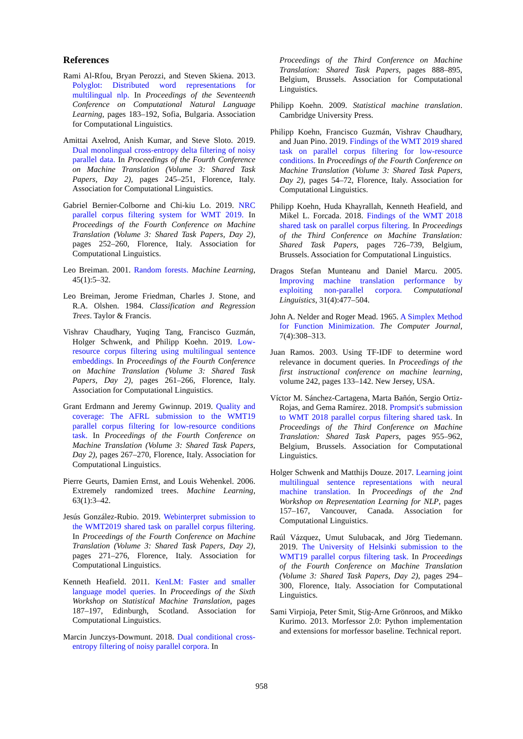References
Rami Al-Rfou, Bryan Perozzi, and Steven Skiena. 2013. Polyglot: Distributed word representations for multilingual nlp. In Proceedings of the Seventeenth Conference on Computational Natural Language Learning, pages 183–192, Sofia, Bulgaria. Association for Computational Linguistics.
Amittai Axelrod, Anish Kumar, and Steve Sloto. 2019. Dual monolingual cross-entropy delta filtering of noisy parallel data. In Proceedings of the Fourth Conference on Machine Translation (Volume 3: Shared Task Papers, Day 2), pages 245–251, Florence, Italy. Association for Computational Linguistics.
Gabriel Bernier-Colborne and Chi-kiu Lo. 2019. NRC parallel corpus filtering system for WMT 2019. In Proceedings of the Fourth Conference on Machine Translation (Volume 3: Shared Task Papers, Day 2), pages 252–260, Florence, Italy. Association for Computational Linguistics.
Leo Breiman. 2001. Random forests. Machine Learning, 45(1):5–32.
Leo Breiman, Jerome Friedman, Charles J. Stone, and R.A. Olshen. 1984. Classification and Regression Trees. Taylor & Francis.
Vishrav Chaudhary, Yuqing Tang, Francisco Guzmán, Holger Schwenk, and Philipp Koehn. 2019. Low-resource corpus filtering using multilingual sentence embeddings. In Proceedings of the Fourth Conference on Machine Translation (Volume 3: Shared Task Papers, Day 2), pages 261–266, Florence, Italy. Association for Computational Linguistics.
Grant Erdmann and Jeremy Gwinnup. 2019. Quality and coverage: The AFRL submission to the WMT19 parallel corpus filtering for low-resource conditions task. In Proceedings of the Fourth Conference on Machine Translation (Volume 3: Shared Task Papers, Day 2), pages 267–270, Florence, Italy. Association for Computational Linguistics.
Pierre Geurts, Damien Ernst, and Louis Wehenkel. 2006. Extremely randomized trees. Machine Learning, 63(1):3–42.
Jesús González-Rubio. 2019. Webinterpret submission to the WMT2019 shared task on parallel corpus filtering. In Proceedings of the Fourth Conference on Machine Translation (Volume 3: Shared Task Papers, Day 2), pages 271–276, Florence, Italy. Association for Computational Linguistics.
Kenneth Heafield. 2011. KenLM: Faster and smaller language model queries. In Proceedings of the Sixth Workshop on Statistical Machine Translation, pages 187–197, Edinburgh, Scotland. Association for Computational Linguistics.
Marcin Junczys-Dowmunt. 2018. Dual conditional cross-entropy filtering of noisy parallel corpora. In
Proceedings of the Third Conference on Machine Translation: Shared Task Papers, pages 888–895, Belgium, Brussels. Association for Computational Linguistics.
Philipp Koehn. 2009. Statistical machine translation. Cambridge University Press.
Philipp Koehn, Francisco Guzmán, Vishrav Chaudhary, and Juan Pino. 2019. Findings of the WMT 2019 shared task on parallel corpus filtering for low-resource conditions. In Proceedings of the Fourth Conference on Machine Translation (Volume 3: Shared Task Papers, Day 2), pages 54–72, Florence, Italy. Association for Computational Linguistics.
Philipp Koehn, Huda Khayrallah, Kenneth Heafield, and Mikel L. Forcada. 2018. Findings of the WMT 2018 shared task on parallel corpus filtering. In Proceedings of the Third Conference on Machine Translation: Shared Task Papers, pages 726–739, Belgium, Brussels. Association for Computational Linguistics.
Dragos Stefan Munteanu and Daniel Marcu. 2005. Improving machine translation performance by exploiting non-parallel corpora. Computational Linguistics, 31(4):477–504.
John A. Nelder and Roger Mead. 1965. A Simplex Method for Function Minimization. The Computer Journal, 7(4):308–313.
Juan Ramos. 2003. Using TF-IDF to determine word relevance in document queries. In Proceedings of the first instructional conference on machine learning, volume 242, pages 133–142. New Jersey, USA.
Víctor M. Sánchez-Cartagena, Marta Bañón, Sergio Ortiz-Rojas, and Gema Ramírez. 2018. Prompsit's submission to WMT 2018 parallel corpus filtering shared task. In Proceedings of the Third Conference on Machine Translation: Shared Task Papers, pages 955–962, Belgium, Brussels. Association for Computational Linguistics.
Holger Schwenk and Matthijs Douze. 2017. Learning joint multilingual sentence representations with neural machine translation. In Proceedings of the 2nd Workshop on Representation Learning for NLP, pages 157–167, Vancouver, Canada. Association for Computational Linguistics.
Raúl Vázquez, Umut Sulubacak, and Jörg Tiedemann. 2019. The University of Helsinki submission to the WMT19 parallel corpus filtering task. In Proceedings of the Fourth Conference on Machine Translation (Volume 3: Shared Task Papers, Day 2), pages 294–300, Florence, Italy. Association for Computational Linguistics.
Sami Virpioja, Peter Smit, Stig-Arne Grönroos, and Mikko Kurimo. 2013. Morfessor 2.0: Python implementation and extensions for morfessor baseline. Technical report.
958